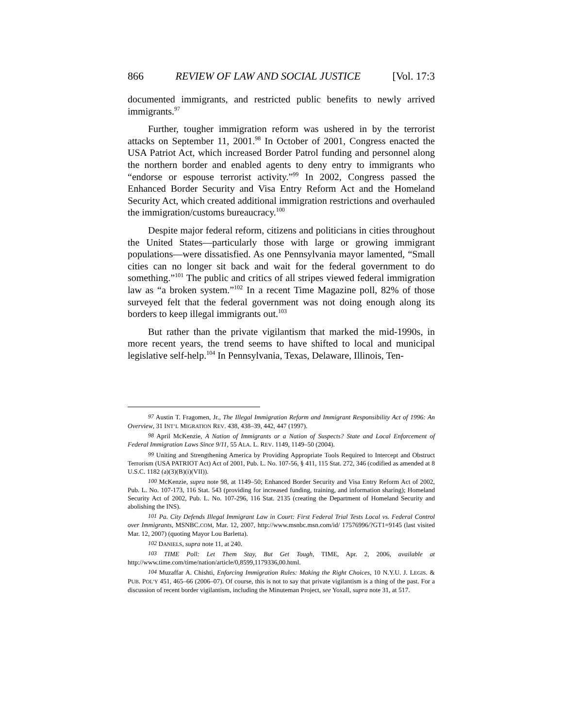866 REVIEW OF LAW AND SOCIAL JUSTICE [Vol. 17:3
documented immigrants, and restricted public benefits to newly arrived immigrants.<sup>97</sup>
Further, tougher immigration reform was ushered in by the terrorist attacks on September 11, 2001.<sup>98</sup> In October of 2001, Congress enacted the USA Patriot Act, which increased Border Patrol funding and personnel along the northern border and enabled agents to deny entry to immigrants who “endorse or espouse terrorist activity.”<sup>99</sup> In 2002, Congress passed the Enhanced Border Security and Visa Entry Reform Act and the Homeland Security Act, which created additional immigration restrictions and overhauled the immigration/customs bureaucracy.<sup>100</sup>
Despite major federal reform, citizens and politicians in cities throughout the United States—particularly those with large or growing immigrant populations—were dissatisfied. As one Pennsylvania mayor lamented, “Small cities can no longer sit back and wait for the federal government to do something.”<sup>101</sup> The public and critics of all stripes viewed federal immigration law as “a broken system.”<sup>102</sup> In a recent Time Magazine poll, 82% of those surveyed felt that the federal government was not doing enough along its borders to keep illegal immigrants out.<sup>103</sup>
But rather than the private vigilantism that marked the mid-1990s, in more recent years, the trend seems to have shifted to local and municipal legislative self-help.<sup>104</sup> In Pennsylvania, Texas, Delaware, Illinois, Ten-
<sup>97</sup> Austin T. Fragomen, Jr., The Illegal Immigration Reform and Immigrant Responsibility Act of 1996: An Overview, 31 INT’L MIGRATION REV. 438, 438–39, 442, 447 (1997).
<sup>98</sup> April McKenzie, A Nation of Immigrants or a Nation of Suspects? State and Local Enforcement of Federal Immigration Laws Since 9/11, 55 ALA. L. REV. 1149, 1149–50 (2004).
<sup>99</sup> Uniting and Strengthening America by Providing Appropriate Tools Required to Intercept and Obstruct Terrorism (USA PATRIOT Act) Act of 2001, Pub. L. No. 107-56, § 411, 115 Stat. 272, 346 (codified as amended at 8 U.S.C. 1182 (a)(3)(B)(i)(VII)).
<sup>100</sup> McKenzie, supra note 98, at 1149–50; Enhanced Border Security and Visa Entry Reform Act of 2002, Pub. L. No. 107-173, 116 Stat. 543 (providing for increased funding, training, and information sharing); Homeland Security Act of 2002, Pub. L. No. 107-296, 116 Stat. 2135 (creating the Department of Homeland Security and abolishing the INS).
<sup>101</sup> Pa. City Defends Illegal Immigrant Law in Court: First Federal Trial Tests Local vs. Federal Control over Immigrants, MSNBC.COM, Mar. 12, 2007, http://www.msnbc.msn.com/id/ 17576996/?GT1=9145 (last visited Mar. 12, 2007) (quoting Mayor Lou Barletta).
<sup>102</sup> DANIELS, supra note 11, at 240.
<sup>103</sup> TIME Poll: Let Them Stay, But Get Tough, TIME, Apr. 2, 2006, available at http://www.time.com/time/nation/article/0,8599,1179336,00.html.
<sup>104</sup> Muzaffar A. Chishti, Enforcing Immigration Rules: Making the Right Choices, 10 N.Y.U. J. LEGIS. & PUB. POL’Y 451, 465–66 (2006–07). Of course, this is not to say that private vigilantism is a thing of the past. For a discussion of recent border vigilantism, including the Minuteman Project, see Yoxall, supra note 31, at 517.